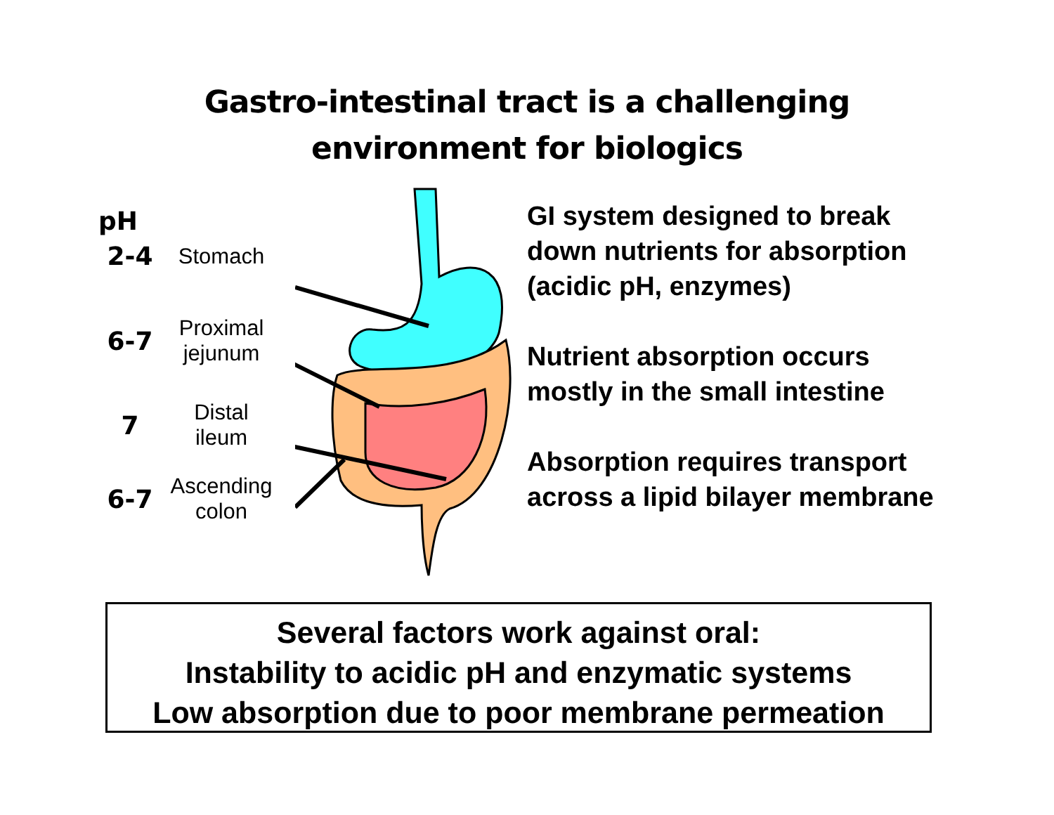Gastro-intestinal tract is a challenging
environment for biologics
pH
2-4
Stomach
6-7
Proximal
jejunum
7
Distal
ileum
6-7
Ascending
colon
GI system designed to break
down nutrients for absorption
(acidic pH, enzymes)
Nutrient absorption occurs
mostly in the small intestine
Absorption requires transport
across a lipid bilayer membrane
Several factors work against oral:
Instability to acidic pH and enzymatic systems
Low absorption due to poor membrane permeation